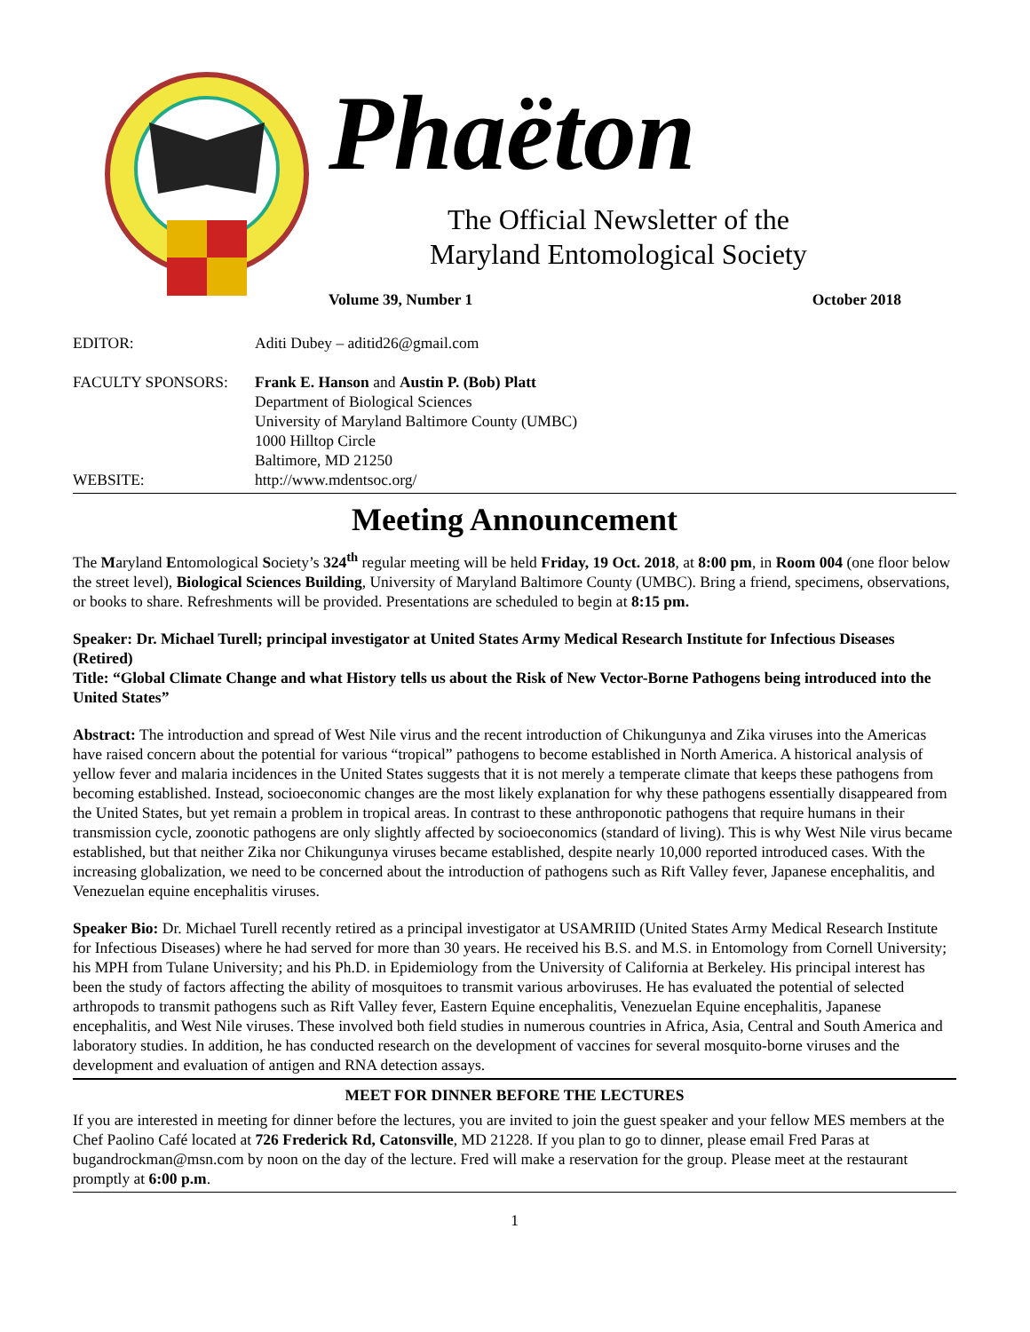Phaëton
The Official Newsletter of the
Maryland Entomological Society
Volume 39, Number 1 October 2018
EDITOR: Aditi Dubey – aditid26@gmail.com
FACULTY SPONSORS: Frank E. Hanson and Austin P. (Bob) Platt
Department of Biological Sciences
University of Maryland Baltimore County (UMBC)
1000 Hilltop Circle
Baltimore, MD 21250
WEBSITE: http://www.mdentsoc.org/
Meeting Announcement
The Maryland Entomological Society’s 324<sup>th</sup> regular meeting will be held Friday, 19 Oct. 2018, at 8:00 pm, in Room 004 (one floor below the street level), Biological Sciences Building, University of Maryland Baltimore County (UMBC). Bring a friend, specimens, observations, or books to share. Refreshments will be provided. Presentations are scheduled to begin at 8:15 pm.
Speaker: Dr. Michael Turell; principal investigator at United States Army Medical Research Institute for Infectious Diseases (Retired)
Title: “Global Climate Change and what History tells us about the Risk of New Vector-Borne Pathogens being introduced into the United States”
Abstract: The introduction and spread of West Nile virus and the recent introduction of Chikungunya and Zika viruses into the Americas have raised concern about the potential for various “tropical” pathogens to become established in North America. A historical analysis of yellow fever and malaria incidences in the United States suggests that it is not merely a temperate climate that keeps these pathogens from becoming established. Instead, socioeconomic changes are the most likely explanation for why these pathogens essentially disappeared from the United States, but yet remain a problem in tropical areas. In contrast to these anthroponotic pathogens that require humans in their transmission cycle, zoonotic pathogens are only slightly affected by socioeconomics (standard of living). This is why West Nile virus became established, but that neither Zika nor Chikungunya viruses became established, despite nearly 10,000 reported introduced cases. With the increasing globalization, we need to be concerned about the introduction of pathogens such as Rift Valley fever, Japanese encephalitis, and Venezuelan equine encephalitis viruses.
Speaker Bio: Dr. Michael Turell recently retired as a principal investigator at USAMRIID (United States Army Medical Research Institute for Infectious Diseases) where he had served for more than 30 years. He received his B.S. and M.S. in Entomology from Cornell University; his MPH from Tulane University; and his Ph.D. in Epidemiology from the University of California at Berkeley. His principal interest has been the study of factors affecting the ability of mosquitoes to transmit various arboviruses. He has evaluated the potential of selected arthropods to transmit pathogens such as Rift Valley fever, Eastern Equine encephalitis, Venezuelan Equine encephalitis, Japanese encephalitis, and West Nile viruses. These involved both field studies in numerous countries in Africa, Asia, Central and South America and laboratory studies. In addition, he has conducted research on the development of vaccines for several mosquito-borne viruses and the development and evaluation of antigen and RNA detection assays.
MEET FOR DINNER BEFORE THE LECTURES
If you are interested in meeting for dinner before the lectures, you are invited to join the guest speaker and your fellow MES members at the Chef Paolino Café located at 726 Frederick Rd, Catonsville, MD 21228. If you plan to go to dinner, please email Fred Paras at bugandrockman@msn.com by noon on the day of the lecture. Fred will make a reservation for the group. Please meet at the restaurant promptly at 6:00 p.m.
1